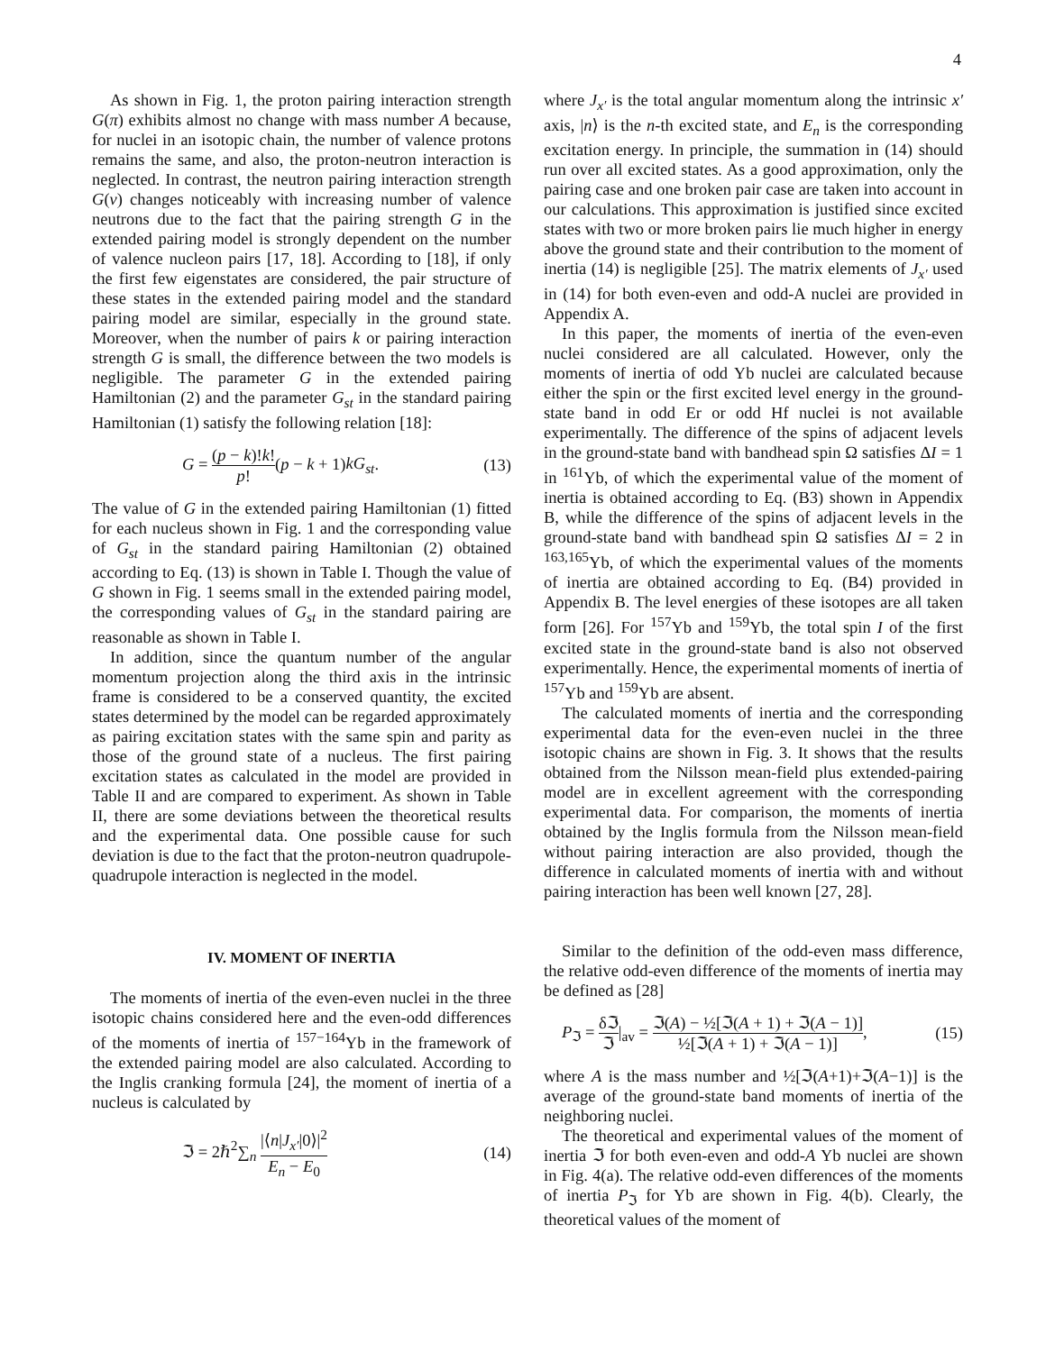4
As shown in Fig. 1, the proton pairing interaction strength G(π) exhibits almost no change with mass number A because, for nuclei in an isotopic chain, the number of valence protons remains the same, and also, the proton-neutron interaction is neglected. In contrast, the neutron pairing interaction strength G(ν) changes noticeably with increasing number of valence neutrons due to the fact that the pairing strength G in the extended pairing model is strongly dependent on the number of valence nucleon pairs [17, 18]. According to [18], if only the first few eigenstates are considered, the pair structure of these states in the extended pairing model and the standard pairing model are similar, especially in the ground state. Moreover, when the number of pairs k or pairing interaction strength G is small, the difference between the two models is negligible. The parameter G in the extended pairing Hamiltonian (2) and the parameter G<sub>st</sub> in the standard pairing Hamiltonian (1) satisfy the following relation [18]:
G = (p − k)!k! p!(p − k + 1)kG<sub>st</sub>. (13)
The value of G in the extended pairing Hamiltonian (1) fitted for each nucleus shown in Fig. 1 and the corresponding value of G<sub>st</sub> in the standard pairing Hamiltonian (2) obtained according to Eq. (13) is shown in Table I. Though the value of G shown in Fig. 1 seems small in the extended pairing model, the corresponding values of G<sub>st</sub> in the standard pairing are reasonable as shown in Table I.
In addition, since the quantum number of the angular momentum projection along the third axis in the intrinsic frame is considered to be a conserved quantity, the excited states determined by the model can be regarded approximately as pairing excitation states with the same spin and parity as those of the ground state of a nucleus. The first pairing excitation states as calculated in the model are provided in Table II and are compared to experiment. As shown in Table II, there are some deviations between the theoretical results and the experimental data. One possible cause for such deviation is due to the fact that the proton-neutron quadrupole-quadrupole interaction is neglected in the model.
IV. MOMENT OF INERTIA
The moments of inertia of the even-even nuclei in the three isotopic chains considered here and the even-odd differences of the moments of inertia of <sup>157−164</sup>Yb in the framework of the extended pairing model are also calculated. According to the Inglis cranking formula [24], the moment of inertia of a nucleus is calculated by
ℑ = 2ℏ<sup>2</sup>∑<sub>n</sub> |⟨n|J<sub>x′</sub>|0⟩|<sup>2</sup> E<sub>n</sub> − E<sub>0</sub> (14)
where J<sub>x′</sub> is the total angular momentum along the intrinsic x′ axis, |n⟩ is the n-th excited state, and E<sub>n</sub> is the corresponding excitation energy. In principle, the summation in (14) should run over all excited states. As a good approximation, only the pairing case and one broken pair case are taken into account in our calculations. This approximation is justified since excited states with two or more broken pairs lie much higher in energy above the ground state and their contribution to the moment of inertia (14) is negligible [25]. The matrix elements of J<sub>x′</sub> used in (14) for both even-even and odd-A nuclei are provided in Appendix A.
In this paper, the moments of inertia of the even-even nuclei considered are all calculated. However, only the moments of inertia of odd Yb nuclei are calculated because either the spin or the first excited level energy in the ground-state band in odd Er or odd Hf nuclei is not available experimentally. The difference of the spins of adjacent levels in the ground-state band with bandhead spin Ω satisfies ΔI = 1 in <sup>161</sup>Yb, of which the experimental value of the moment of inertia is obtained according to Eq. (B3) shown in Appendix B, while the difference of the spins of adjacent levels in the ground-state band with bandhead spin Ω satisfies ΔI = 2 in <sup>163,165</sup>Yb, of which the experimental values of the moments of inertia are obtained according to Eq. (B4) provided in Appendix B. The level energies of these isotopes are all taken form [26]. For <sup>157</sup>Yb and <sup>159</sup>Yb, the total spin I of the first excited state in the ground-state band is also not observed experimentally. Hence, the experimental moments of inertia of <sup>157</sup>Yb and <sup>159</sup>Yb are absent.
The calculated moments of inertia and the corresponding experimental data for the even-even nuclei in the three isotopic chains are shown in Fig. 3. It shows that the results obtained from the Nilsson mean-field plus extended-pairing model are in excellent agreement with the corresponding experimental data. For comparison, the moments of inertia obtained by the Inglis formula from the Nilsson mean-field without pairing interaction are also provided, though the difference in calculated moments of inertia with and without pairing interaction has been well known [27, 28].
Similar to the definition of the odd-even mass difference, the relative odd-even difference of the moments of inertia may be defined as [28]
P<sub>ℑ</sub> = δℑ ℑ|<sub>av</sub> = ℑ(A) − ½[ℑ(A + 1) + ℑ(A − 1)] ½[ℑ(A + 1) + ℑ(A − 1)], (15)
where A is the mass number and ½[ℑ(A+1)+ℑ(A−1)] is the average of the ground-state band moments of inertia of the neighboring nuclei.
The theoretical and experimental values of the moment of inertia ℑ for both even-even and odd-A Yb nuclei are shown in Fig. 4(a). The relative odd-even differences of the moments of inertia P<sub>ℑ</sub> for Yb are shown in Fig. 4(b). Clearly, the theoretical values of the moment of